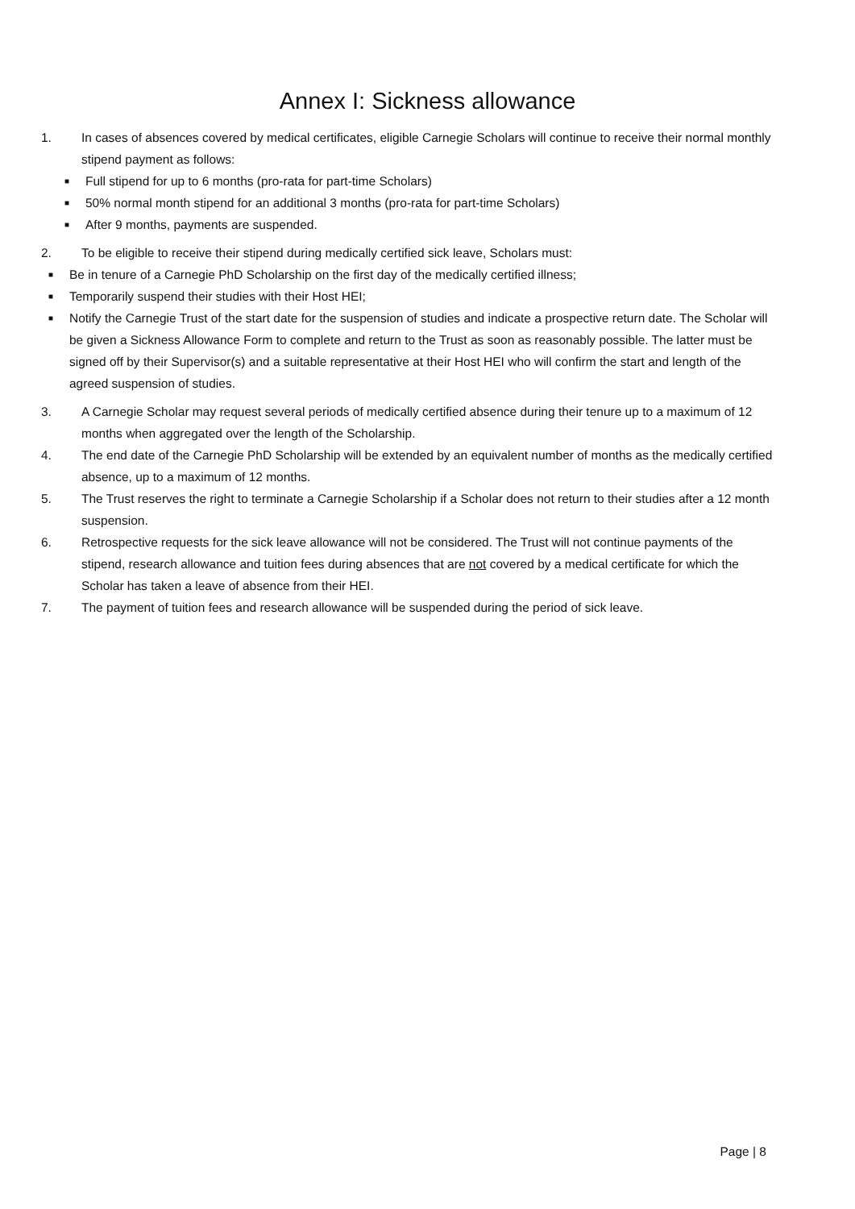Annex I: Sickness allowance
1. In cases of absences covered by medical certificates, eligible Carnegie Scholars will continue to receive their normal monthly stipend payment as follows:
■ Full stipend for up to 6 months (pro-rata for part-time Scholars)
■ 50% normal month stipend for an additional 3 months (pro-rata for part-time Scholars)
■ After 9 months, payments are suspended.
2. To be eligible to receive their stipend during medically certified sick leave, Scholars must:
■ Be in tenure of a Carnegie PhD Scholarship on the first day of the medically certified illness;
■ Temporarily suspend their studies with their Host HEI;
■ Notify the Carnegie Trust of the start date for the suspension of studies and indicate a prospective return date. The Scholar will be given a Sickness Allowance Form to complete and return to the Trust as soon as reasonably possible. The latter must be signed off by their Supervisor(s) and a suitable representative at their Host HEI who will confirm the start and length of the agreed suspension of studies.
3. A Carnegie Scholar may request several periods of medically certified absence during their tenure up to a maximum of 12 months when aggregated over the length of the Scholarship.
4. The end date of the Carnegie PhD Scholarship will be extended by an equivalent number of months as the medically certified absence, up to a maximum of 12 months.
5. The Trust reserves the right to terminate a Carnegie Scholarship if a Scholar does not return to their studies after a 12 month suspension.
6. Retrospective requests for the sick leave allowance will not be considered. The Trust will not continue payments of the stipend, research allowance and tuition fees during absences that are not covered by a medical certificate for which the Scholar has taken a leave of absence from their HEI.
7. The payment of tuition fees and research allowance will be suspended during the period of sick leave.
Page | 8